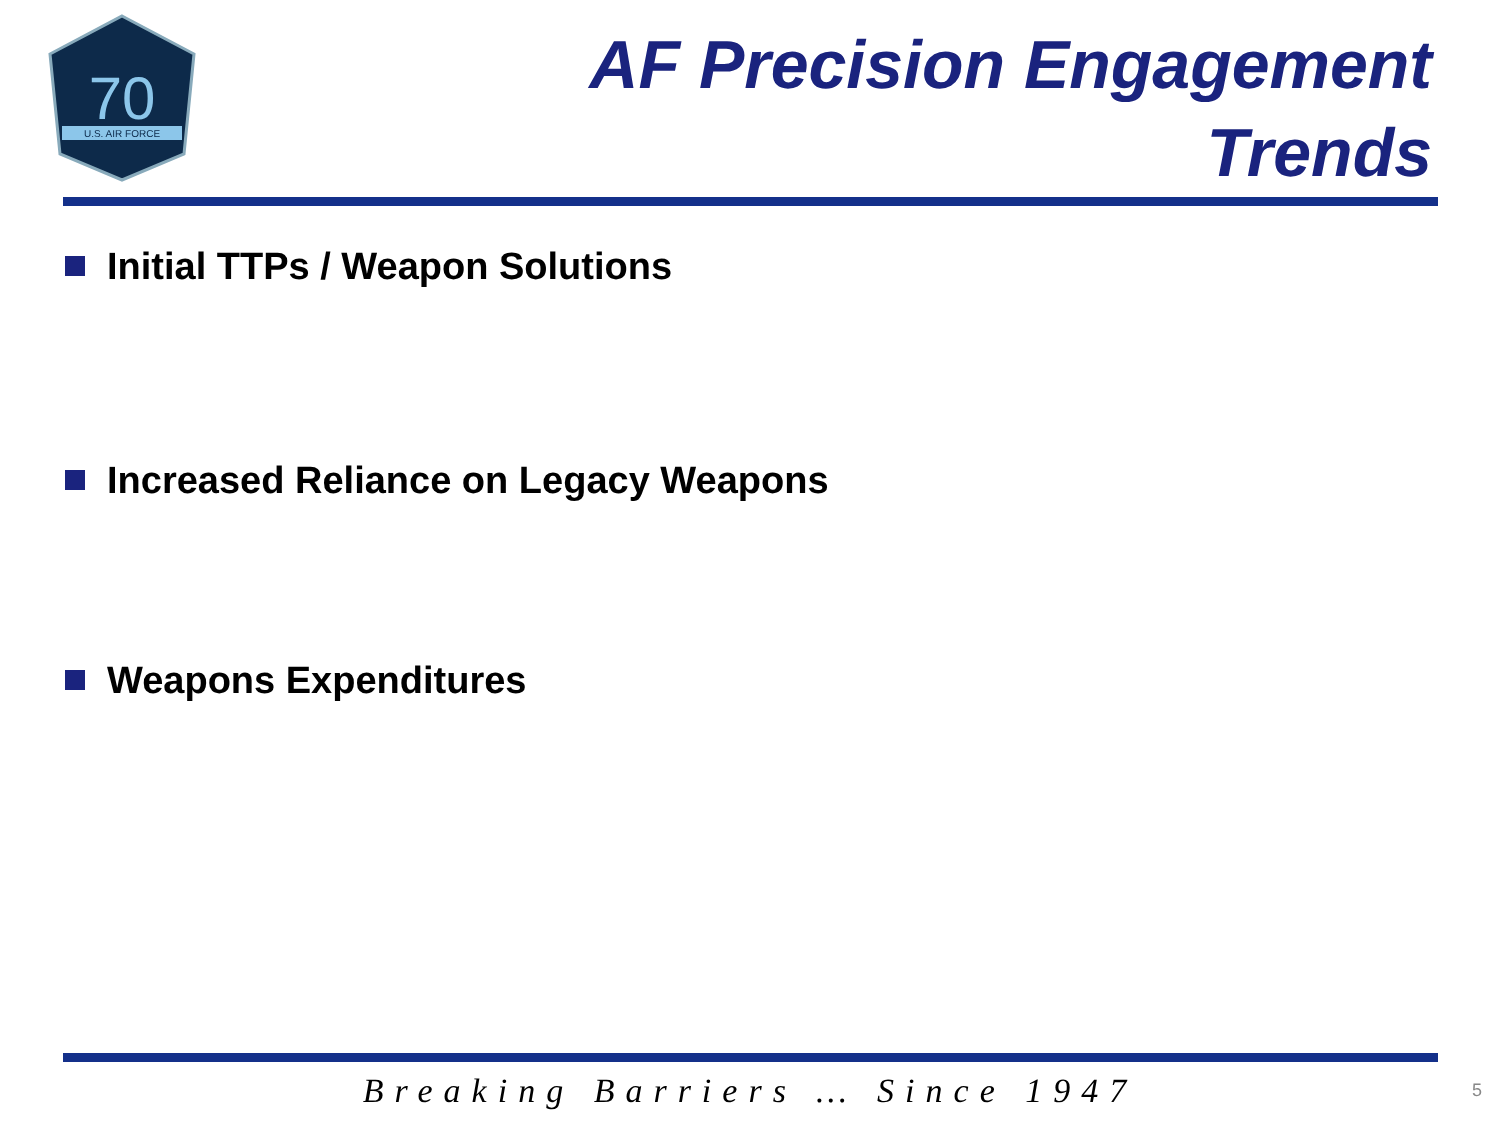70
U.S. AIR FORCE
AF Precision Engagement
Trends
Initial TTPs / Weapon Solutions
Increased Reliance on Legacy Weapons
Weapons Expenditures
Breaking Barriers … Since 1947 5